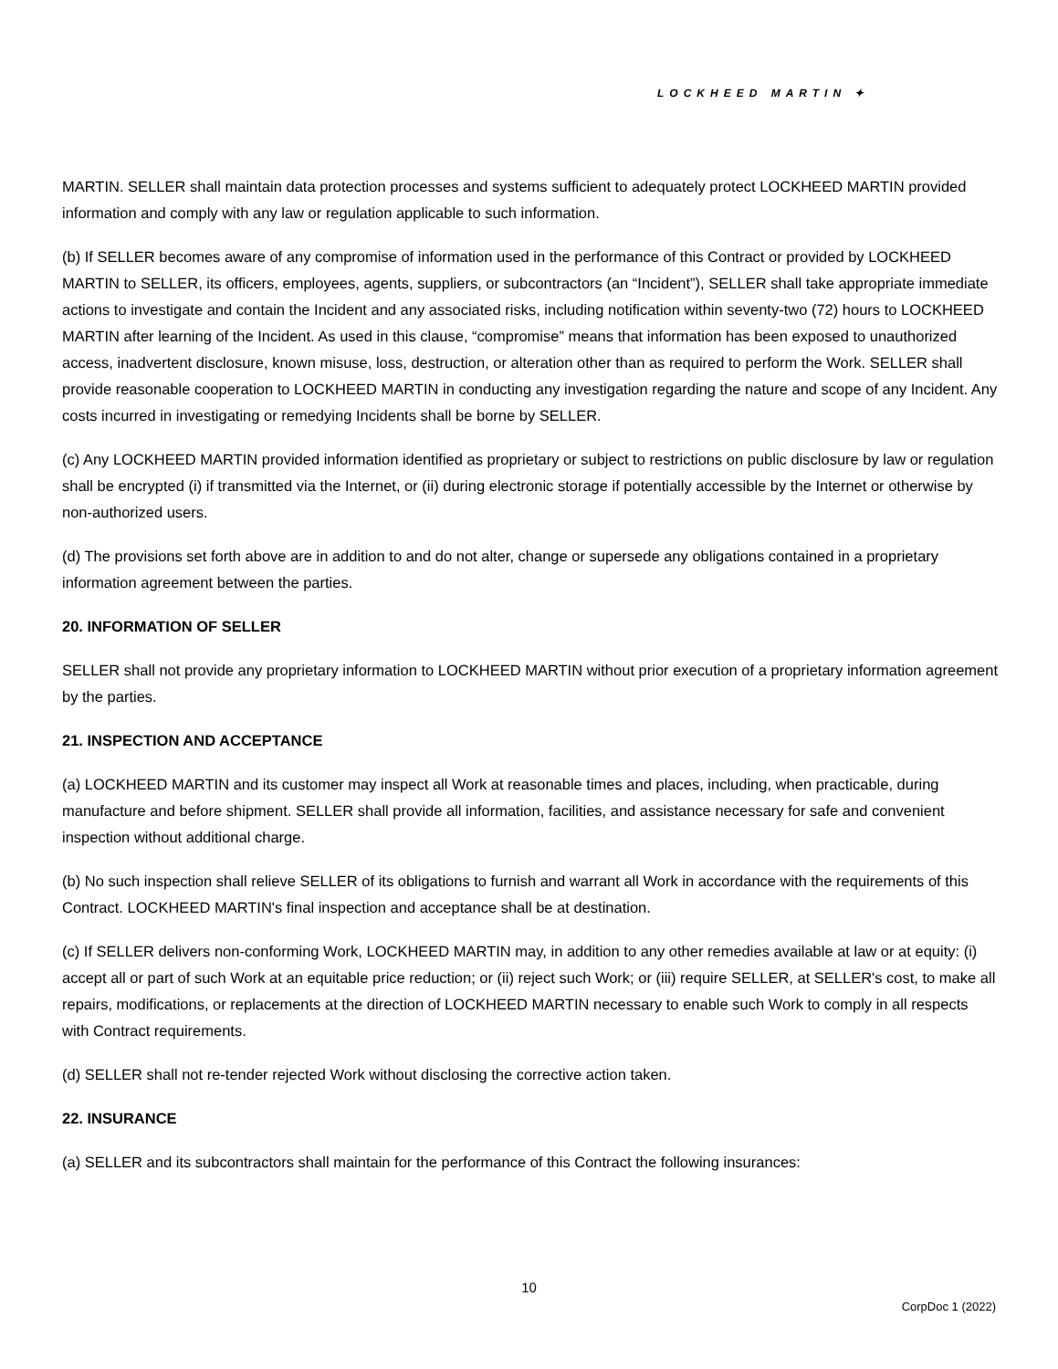LOCKHEED MARTIN ✦
MARTIN. SELLER shall maintain data protection processes and systems sufficient to adequately protect LOCKHEED MARTIN provided information and comply with any law or regulation applicable to such information.
(b) If SELLER becomes aware of any compromise of information used in the performance of this Contract or provided by LOCKHEED MARTIN to SELLER, its officers, employees, agents, suppliers, or subcontractors (an “Incident”), SELLER shall take appropriate immediate actions to investigate and contain the Incident and any associated risks, including notification within seventy-two (72) hours to LOCKHEED MARTIN after learning of the Incident. As used in this clause, “compromise” means that information has been exposed to unauthorized access, inadvertent disclosure, known misuse, loss, destruction, or alteration other than as required to perform the Work. SELLER shall provide reasonable cooperation to LOCKHEED MARTIN in conducting any investigation regarding the nature and scope of any Incident. Any costs incurred in investigating or remedying Incidents shall be borne by SELLER.
(c) Any LOCKHEED MARTIN provided information identified as proprietary or subject to restrictions on public disclosure by law or regulation shall be encrypted (i) if transmitted via the Internet, or (ii) during electronic storage if potentially accessible by the Internet or otherwise by non-authorized users.
(d) The provisions set forth above are in addition to and do not alter, change or supersede any obligations contained in a proprietary information agreement between the parties.
20. INFORMATION OF SELLER
SELLER shall not provide any proprietary information to LOCKHEED MARTIN without prior execution of a proprietary information agreement by the parties.
21. INSPECTION AND ACCEPTANCE
(a) LOCKHEED MARTIN and its customer may inspect all Work at reasonable times and places, including, when practicable, during manufacture and before shipment. SELLER shall provide all information, facilities, and assistance necessary for safe and convenient inspection without additional charge.
(b) No such inspection shall relieve SELLER of its obligations to furnish and warrant all Work in accordance with the requirements of this Contract. LOCKHEED MARTIN's final inspection and acceptance shall be at destination.
(c) If SELLER delivers non-conforming Work, LOCKHEED MARTIN may, in addition to any other remedies available at law or at equity: (i) accept all or part of such Work at an equitable price reduction; or (ii) reject such Work; or (iii) require SELLER, at SELLER's cost, to make all repairs, modifications, or replacements at the direction of LOCKHEED MARTIN necessary to enable such Work to comply in all respects with Contract requirements.
(d) SELLER shall not re-tender rejected Work without disclosing the corrective action taken.
22. INSURANCE
(a) SELLER and its subcontractors shall maintain for the performance of this Contract the following insurances:
10
CorpDoc 1 (2022)